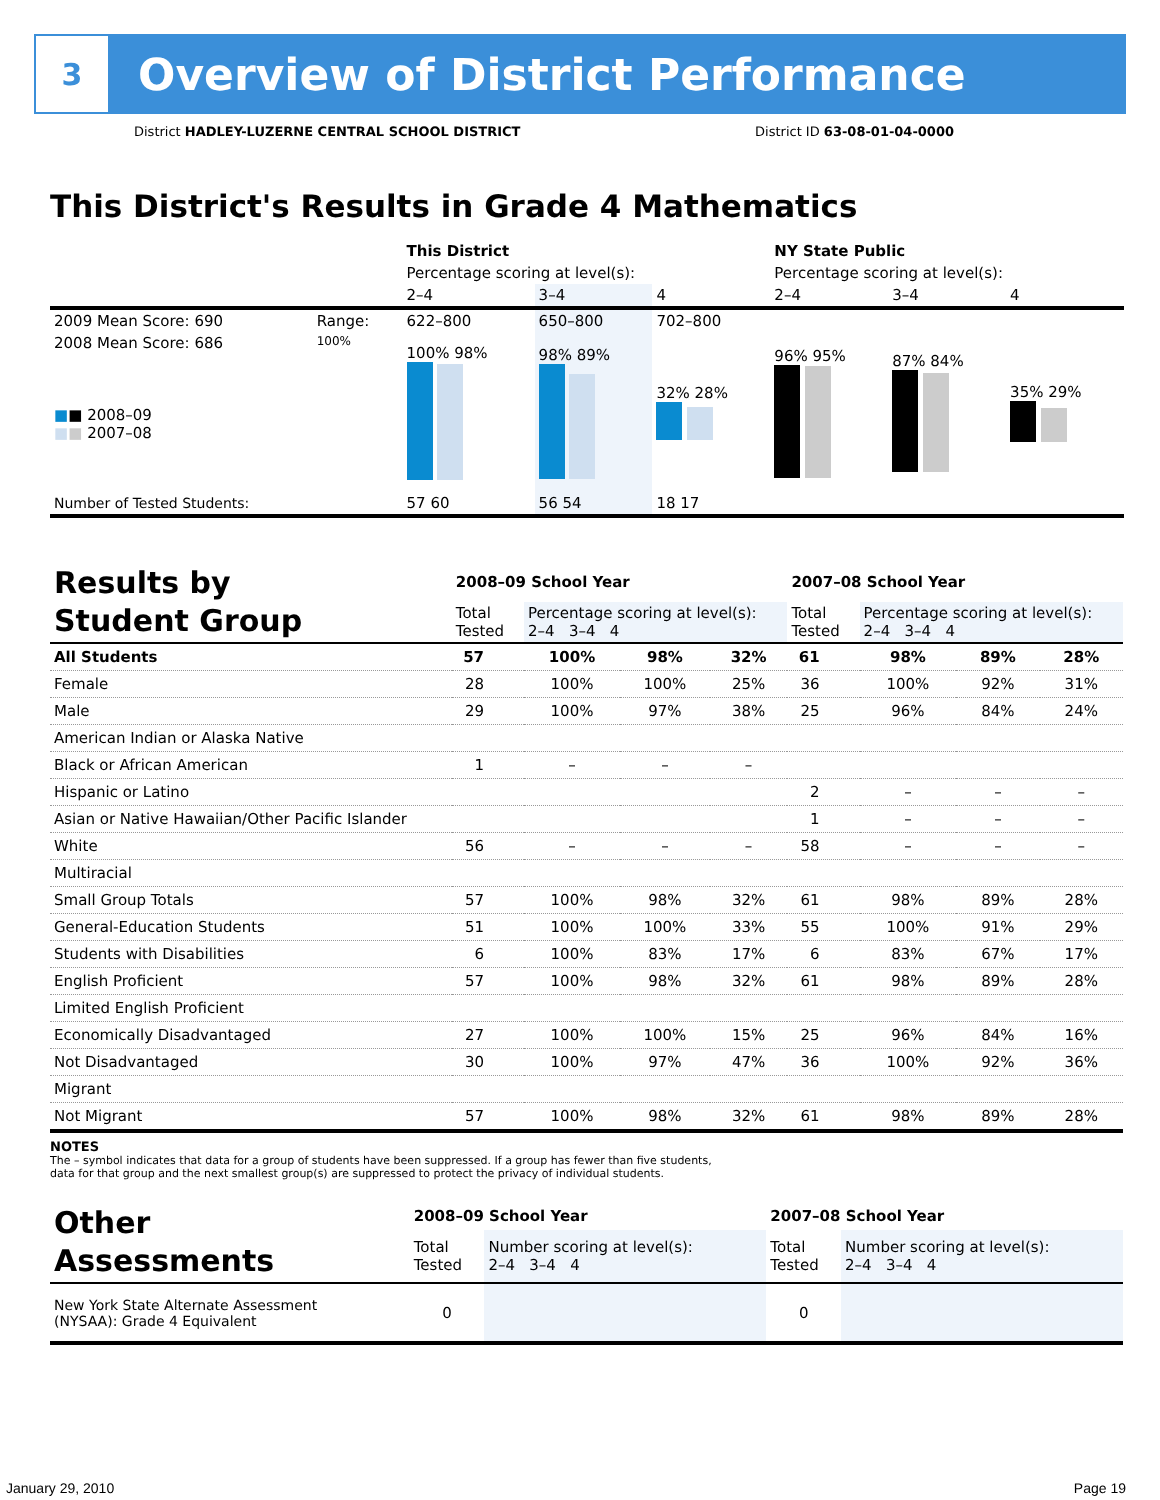3
Overview of District Performance
District HADLEY-LUZERNE CENTRAL SCHOOL DISTRICT District ID 63-08-01-04-0000
This District's Results in Grade 4 Mathematics
| | | This District | | | NY State Public | | |
| | | Percentage scoring at level(s): | | | Percentage scoring at level(s): | | |
| | | 2–4 | 3–4 | 4 | 2–4 | 3–4 | 4 |
| 2009 Mean Score: 690 | Range: | 622–800 | 650–800 | 702–800 | | | |
| 2008 Mean Score: 686 ■ ■ 2008–09 ■ ■ 2007–08 | 100% | 100% 98% | 98% 89% | 32% 28% | 96% 95% | 87% 84% | 35% 29% |
| Number of Tested Students: | | 57 60 | 56 54 | 18 17 | | | |
| Results by Student Group | 2008–09 School Year | | | | 2007–08 School Year | | | |
| | Total Tested | Percentage scoring at level(s): 2–4 3–4 4 | | | Total Tested | Percentage scoring at level(s): 2–4 3–4 4 | | |
| All Students | 57 | 100% | 98% | 32% | 61 | 98% | 89% | 28% |
| Female | 28 | 100% | 100% | 25% | 36 | 100% | 92% | 31% |
| Male | 29 | 100% | 97% | 38% | 25 | 96% | 84% | 24% |
| American Indian or Alaska Native | | | | | | | | |
| Black or African American | 1 | – | – | – | | | | |
| Hispanic or Latino | | | | | 2 | – | – | – |
| Asian or Native Hawaiian/Other Pacific Islander | | | | | 1 | – | – | – |
| White | 56 | – | – | – | 58 | – | – | – |
| Multiracial | | | | | | | | |
| Small Group Totals | 57 | 100% | 98% | 32% | 61 | 98% | 89% | 28% |
| General-Education Students | 51 | 100% | 100% | 33% | 55 | 100% | 91% | 29% |
| Students with Disabilities | 6 | 100% | 83% | 17% | 6 | 83% | 67% | 17% |
| English Proficient | 57 | 100% | 98% | 32% | 61 | 98% | 89% | 28% |
| Limited English Proficient | | | | | | | | |
| Economically Disadvantaged | 27 | 100% | 100% | 15% | 25 | 96% | 84% | 16% |
| Not Disadvantaged | 30 | 100% | 97% | 47% | 36 | 100% | 92% | 36% |
| Migrant | | | | | | | | |
| Not Migrant | 57 | 100% | 98% | 32% | 61 | 98% | 89% | 28% |
NOTES
The – symbol indicates that data for a group of students have been suppressed. If a group has fewer than five students,
data for that group and the next smallest group(s) are suppressed to protect the privacy of individual students.
| Other Assessments | 2008–09 School Year | | 2007–08 School Year | |
| | Total Tested | Number scoring at level(s): 2–4 3–4 4 | Total Tested | Number scoring at level(s): 2–4 3–4 4 |
| New York State Alternate Assessment (NYSAA): Grade 4 Equivalent | 0 | | 0 | |
January 29, 2010 Page 19